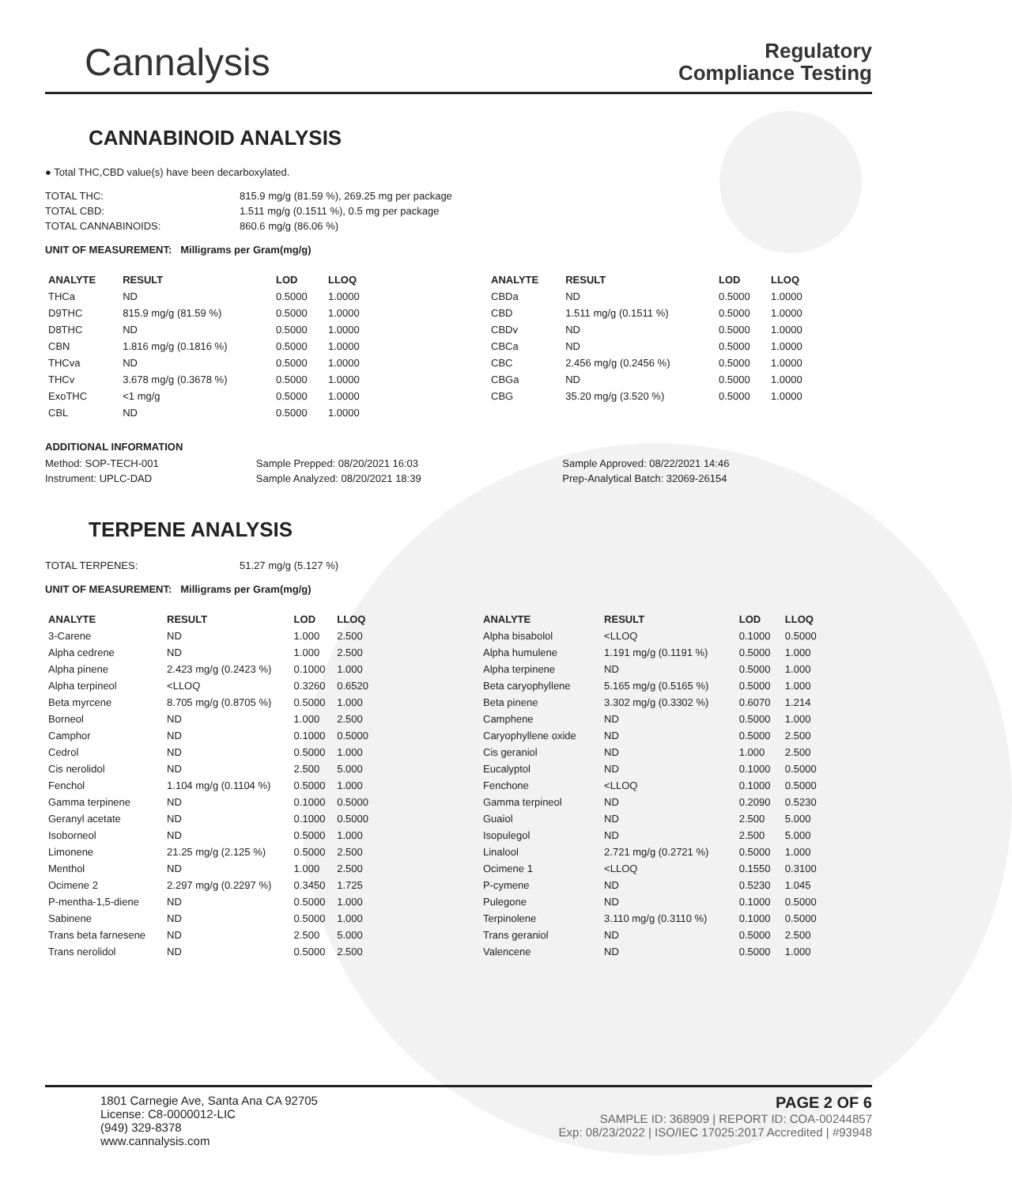Cannalysis
Regulatory
Compliance Testing
CANNABINOID ANALYSIS
● Total THC,CBD value(s) have been decarboxylated.
| TOTAL THC: | 815.9 mg/g (81.59 %), 269.25 mg per package |
| TOTAL CBD: | 1.511 mg/g (0.1511 %), 0.5 mg per package |
| TOTAL CANNABINOIDS: | 860.6 mg/g (86.06 %) |
UNIT OF MEASUREMENT: Milligrams per Gram(mg/g)
| ANALYTE | RESULT | LOD | LLOQ |
| --- | --- | --- | --- |
| THCa | ND | 0.5000 | 1.0000 |
| D9THC | 815.9 mg/g (81.59 %) | 0.5000 | 1.0000 |
| D8THC | ND | 0.5000 | 1.0000 |
| CBN | 1.816 mg/g (0.1816 %) | 0.5000 | 1.0000 |
| THCva | ND | 0.5000 | 1.0000 |
| THCv | 3.678 mg/g (0.3678 %) | 0.5000 | 1.0000 |
| ExoTHC | <1 mg/g | 0.5000 | 1.0000 |
| CBL | ND | 0.5000 | 1.0000 |
| ANALYTE | RESULT | LOD | LLOQ |
| --- | --- | --- | --- |
| CBDa | ND | 0.5000 | 1.0000 |
| CBD | 1.511 mg/g (0.1511 %) | 0.5000 | 1.0000 |
| CBDv | ND | 0.5000 | 1.0000 |
| CBCa | ND | 0.5000 | 1.0000 |
| CBC | 2.456 mg/g (0.2456 %) | 0.5000 | 1.0000 |
| CBGa | ND | 0.5000 | 1.0000 |
| CBG | 35.20 mg/g (3.520 %) | 0.5000 | 1.0000 |
ADDITIONAL INFORMATION
| Method: SOP-TECH-001 | Sample Prepped: 08/20/2021 16:03 | Sample Approved: 08/22/2021 14:46 |
| Instrument: UPLC-DAD | Sample Analyzed: 08/20/2021 18:39 | Prep-Analytical Batch: 32069-26154 |
TERPENE ANALYSIS
| TOTAL TERPENES: | 51.27 mg/g (5.127 %) |
UNIT OF MEASUREMENT: Milligrams per Gram(mg/g)
| ANALYTE | RESULT | LOD | LLOQ |
| --- | --- | --- | --- |
| 3-Carene | ND | 1.000 | 2.500 |
| Alpha cedrene | ND | 1.000 | 2.500 |
| Alpha pinene | 2.423 mg/g (0.2423 %) | 0.1000 | 1.000 |
| Alpha terpineol | <LLOQ | 0.3260 | 0.6520 |
| Beta myrcene | 8.705 mg/g (0.8705 %) | 0.5000 | 1.000 |
| Borneol | ND | 1.000 | 2.500 |
| Camphor | ND | 0.1000 | 0.5000 |
| Cedrol | ND | 0.5000 | 1.000 |
| Cis nerolidol | ND | 2.500 | 5.000 |
| Fenchol | 1.104 mg/g (0.1104 %) | 0.5000 | 1.000 |
| Gamma terpinene | ND | 0.1000 | 0.5000 |
| Geranyl acetate | ND | 0.1000 | 0.5000 |
| Isoborneol | ND | 0.5000 | 1.000 |
| Limonene | 21.25 mg/g (2.125 %) | 0.5000 | 2.500 |
| Menthol | ND | 1.000 | 2.500 |
| Ocimene 2 | 2.297 mg/g (0.2297 %) | 0.3450 | 1.725 |
| P-mentha-1,5-diene | ND | 0.5000 | 1.000 |
| Sabinene | ND | 0.5000 | 1.000 |
| Trans beta farnesene | ND | 2.500 | 5.000 |
| Trans nerolidol | ND | 0.5000 | 2.500 |
| ANALYTE | RESULT | LOD | LLOQ |
| --- | --- | --- | --- |
| Alpha bisabolol | <LLOQ | 0.1000 | 0.5000 |
| Alpha humulene | 1.191 mg/g (0.1191 %) | 0.5000 | 1.000 |
| Alpha terpinene | ND | 0.5000 | 1.000 |
| Beta caryophyllene | 5.165 mg/g (0.5165 %) | 0.5000 | 1.000 |
| Beta pinene | 3.302 mg/g (0.3302 %) | 0.6070 | 1.214 |
| Camphene | ND | 0.5000 | 1.000 |
| Caryophyllene oxide | ND | 0.5000 | 2.500 |
| Cis geraniol | ND | 1.000 | 2.500 |
| Eucalyptol | ND | 0.1000 | 0.5000 |
| Fenchone | <LLOQ | 0.1000 | 0.5000 |
| Gamma terpineol | ND | 0.2090 | 0.5230 |
| Guaiol | ND | 2.500 | 5.000 |
| Isopulegol | ND | 2.500 | 5.000 |
| Linalool | 2.721 mg/g (0.2721 %) | 0.5000 | 1.000 |
| Ocimene 1 | <LLOQ | 0.1550 | 0.3100 |
| P-cymene | ND | 0.5230 | 1.045 |
| Pulegone | ND | 0.1000 | 0.5000 |
| Terpinolene | 3.110 mg/g (0.3110 %) | 0.1000 | 0.5000 |
| Trans geraniol | ND | 0.5000 | 2.500 |
| Valencene | ND | 0.5000 | 1.000 |
1801 Carnegie Ave, Santa Ana CA 92705
License: C8-0000012-LIC
(949) 329-8378
www.cannalysis.com
PAGE 2 OF 6
SAMPLE ID: 368909 | REPORT ID: COA-00244857
Exp: 08/23/2022 | ISO/IEC 17025:2017 Accredited | #93948